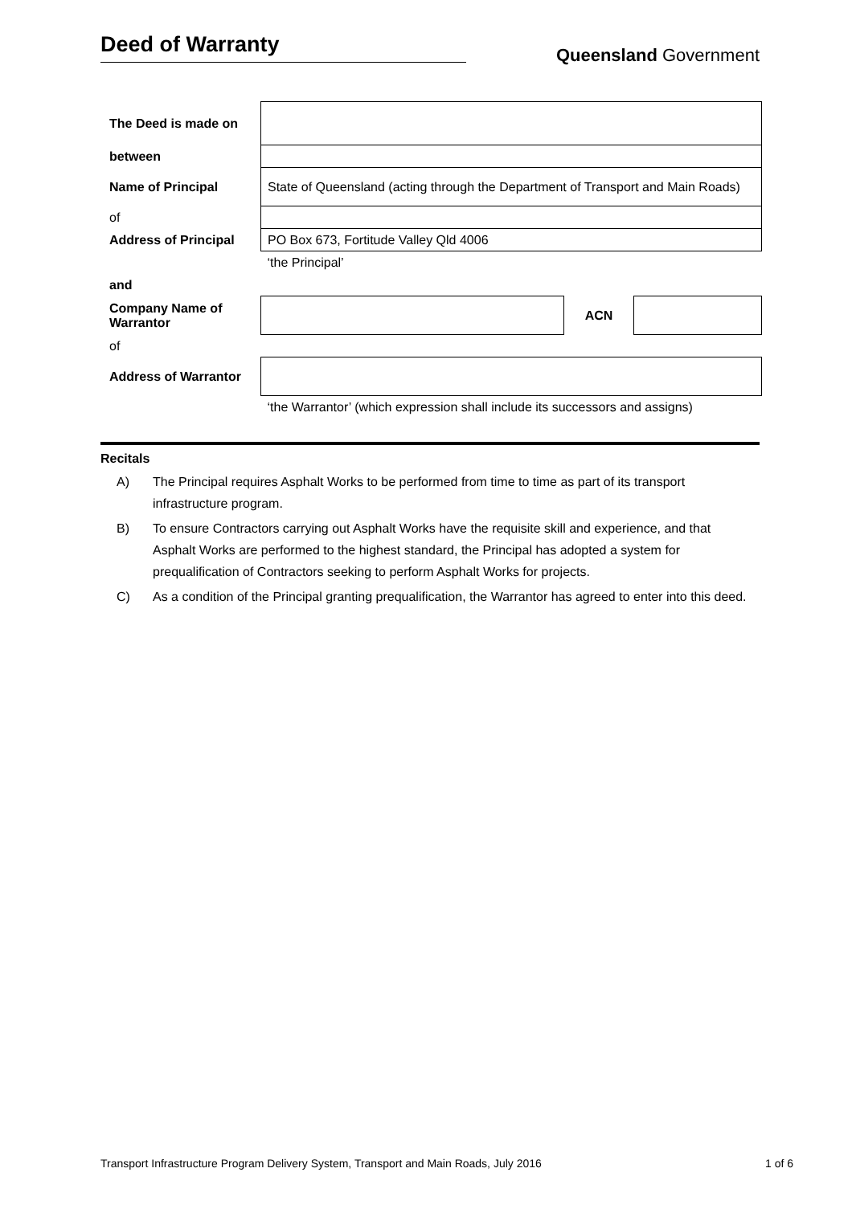Deed of Warranty
Queensland Government
| The Deed is made on | | | |
| between | | | |
| Name of Principal | State of Queensland (acting through the Department of Transport and Main Roads) | | |
| of | | | |
| Address of Principal | PO Box 673, Fortitude Valley Qld 4006 | | |
| | ‘the Principal’ | | |
| and | | | |
| Company Name of Warrantor | | ACN | |
| of | | | |
| Address of Warrantor | | | |
| | ‘the Warrantor’ (which expression shall include its successors and assigns) | | |
Recitals
A) The Principal requires Asphalt Works to be performed from time to time as part of its transport infrastructure program.
B) To ensure Contractors carrying out Asphalt Works have the requisite skill and experience, and that Asphalt Works are performed to the highest standard, the Principal has adopted a system for prequalification of Contractors seeking to perform Asphalt Works for projects.
C) As a condition of the Principal granting prequalification, the Warrantor has agreed to enter into this deed.
Transport Infrastructure Program Delivery System, Transport and Main Roads, July 2016 1 of 6